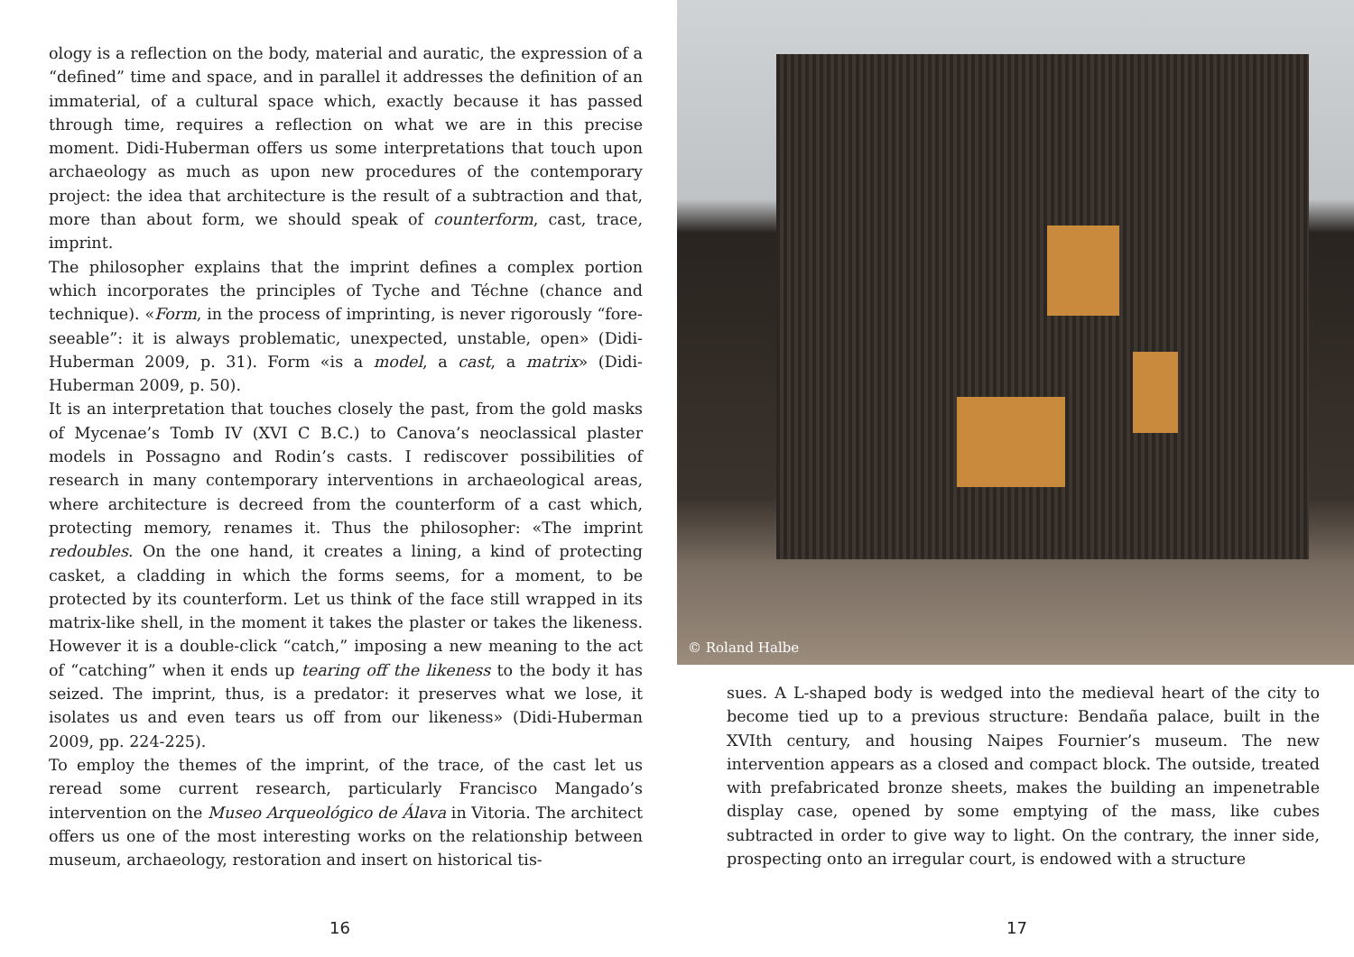ology is a reflection on the body, material and auratic, the expression of a “defined” time and space, and in parallel it addresses the definition of an immaterial, of a cultural space which, exactly because it has passed through time, requires a reflection on what we are in this precise moment. Didi-Huberman offers us some interpretations that touch upon archaeology as much as upon new procedures of the contemporary project: the idea that architecture is the result of a subtraction and that, more than about form, we should speak of counterform, cast, trace, imprint.
The philosopher explains that the imprint defines a complex portion which incorporates the principles of Tyche and Téchne (chance and technique). «Form, in the process of imprinting, is never rigorously “fore-seeable”: it is always problematic, unexpected, unstable, open» (Didi-Huberman 2009, p. 31). Form «is a model, a cast, a matrix» (Didi-Huberman 2009, p. 50).
It is an interpretation that touches closely the past, from the gold masks of Mycenae’s Tomb IV (XVI C B.C.) to Canova’s neoclassical plaster models in Possagno and Rodin’s casts. I rediscover possibilities of research in many contemporary interventions in archaeological areas, where architecture is decreed from the counterform of a cast which, protecting memory, renames it. Thus the philosopher: «The imprint redoubles. On the one hand, it creates a lining, a kind of protecting casket, a cladding in which the forms seems, for a moment, to be protected by its counterform. Let us think of the face still wrapped in its matrix-like shell, in the moment it takes the plaster or takes the likeness. However it is a double-click “catch,” imposing a new meaning to the act of “catching” when it ends up tearing off the likeness to the body it has seized. The imprint, thus, is a predator: it preserves what we lose, it isolates us and even tears us off from our likeness» (Didi-Huberman 2009, pp. 224-225).
To employ the themes of the imprint, of the trace, of the cast let us reread some current research, particularly Francisco Mangado’s intervention on the Museo Arqueológico de Álava in Vitoria. The architect offers us one of the most interesting works on the relationship between museum, archaeology, restoration and insert on historical tis-
16
© Roland Halbe
sues. A L-shaped body is wedged into the medieval heart of the city to become tied up to a previous structure: Bendaña palace, built in the XVIth century, and housing Naipes Fournier’s museum. The new intervention appears as a closed and compact block. The outside, treated with prefabricated bronze sheets, makes the building an impenetrable display case, opened by some emptying of the mass, like cubes subtracted in order to give way to light. On the contrary, the inner side, prospecting onto an irregular court, is endowed with a structure
17